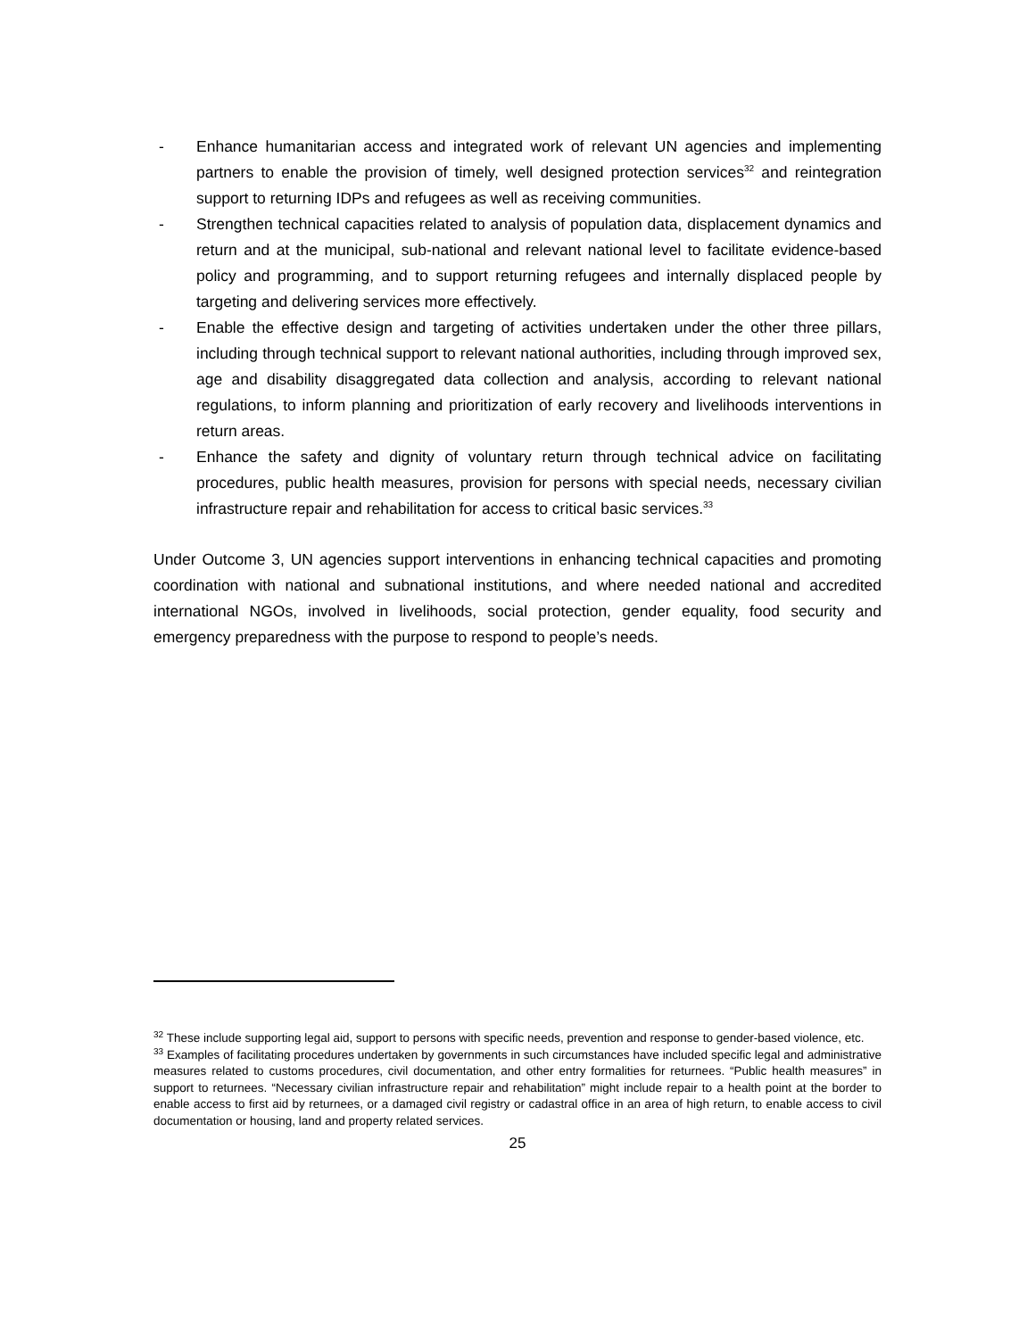- Enhance humanitarian access and integrated work of relevant UN agencies and implementing partners to enable the provision of timely, well designed protection services<sup>32</sup> and reintegration support to returning IDPs and refugees as well as receiving communities.
- Strengthen technical capacities related to analysis of population data, displacement dynamics and return and at the municipal, sub-national and relevant national level to facilitate evidence-based policy and programming, and to support returning refugees and internally displaced people by targeting and delivering services more effectively.
- Enable the effective design and targeting of activities undertaken under the other three pillars, including through technical support to relevant national authorities, including through improved sex, age and disability disaggregated data collection and analysis, according to relevant national regulations, to inform planning and prioritization of early recovery and livelihoods interventions in return areas.
- Enhance the safety and dignity of voluntary return through technical advice on facilitating procedures, public health measures, provision for persons with special needs, necessary civilian infrastructure repair and rehabilitation for access to critical basic services.<sup>33</sup>
Under Outcome 3, UN agencies support interventions in enhancing technical capacities and promoting coordination with national and subnational institutions, and where needed national and accredited international NGOs, involved in livelihoods, social protection, gender equality, food security and emergency preparedness with the purpose to respond to people’s needs.
<sup>32</sup> These include supporting legal aid, support to persons with specific needs, prevention and response to gender-based violence, etc.
<sup>33</sup> Examples of facilitating procedures undertaken by governments in such circumstances have included specific legal and administrative measures related to customs procedures, civil documentation, and other entry formalities for returnees. “Public health measures” in support to returnees. “Necessary civilian infrastructure repair and rehabilitation” might include repair to a health point at the border to enable access to first aid by returnees, or a damaged civil registry or cadastral office in an area of high return, to enable access to civil documentation or housing, land and property related services.
25